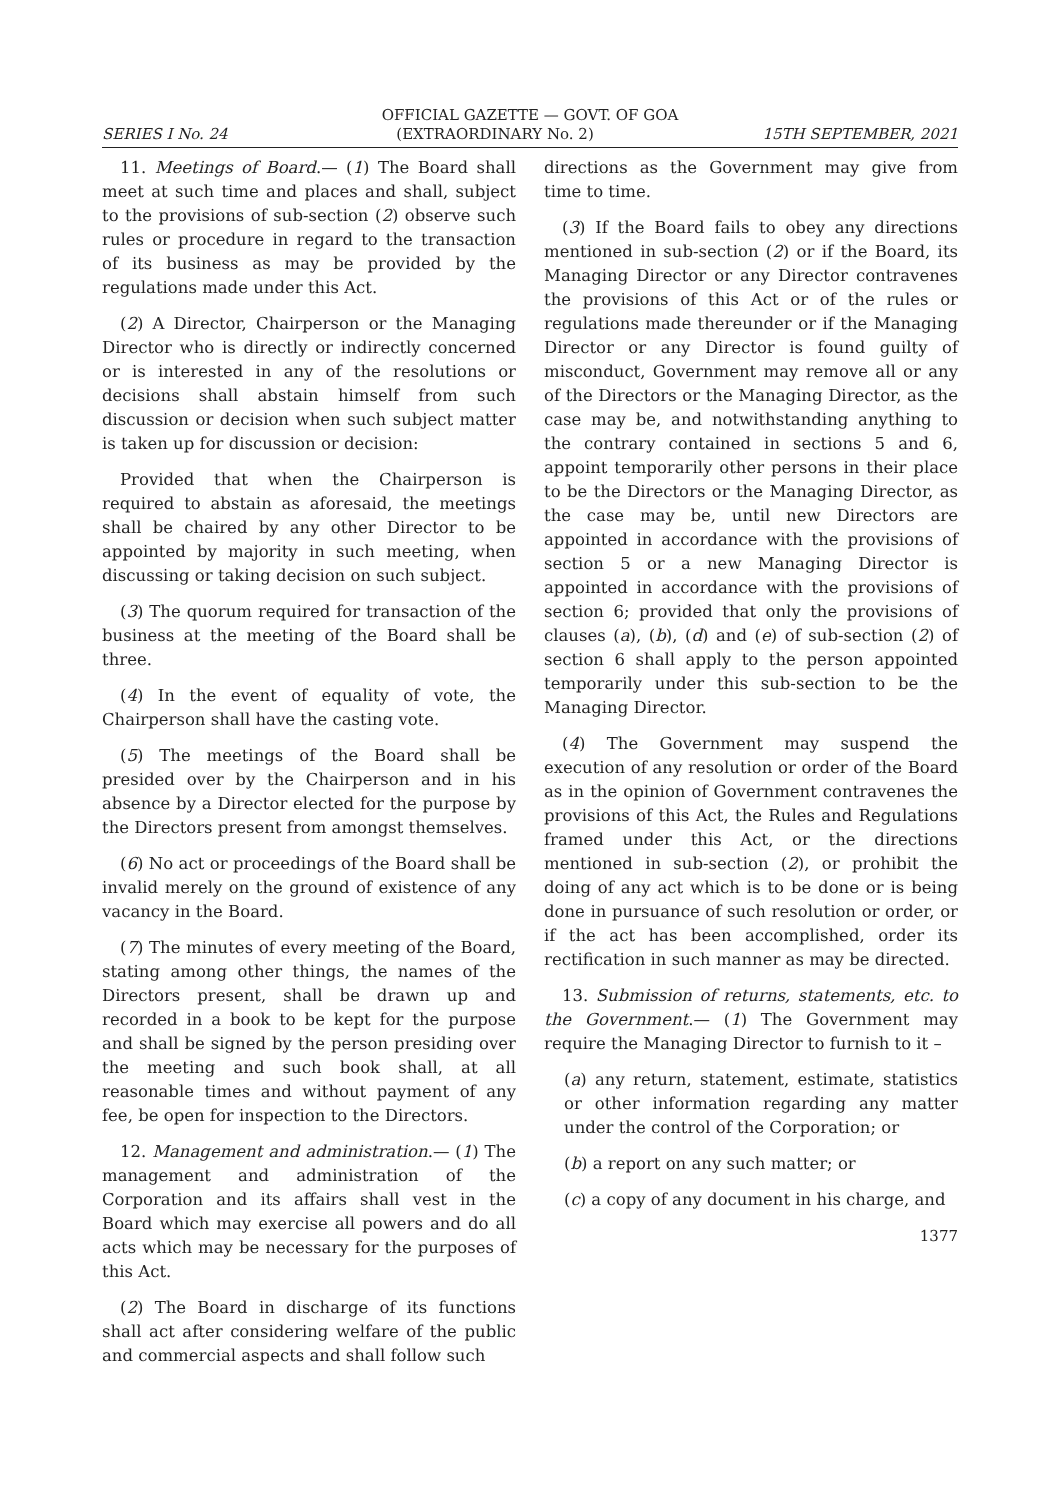OFFICIAL GAZETTE — GOVT. OF GOA
SERIES I No. 24 (EXTRAORDINARY No. 2) 15TH SEPTEMBER, 2021
11. Meetings of Board.— (1) The Board shall meet at such time and places and shall, subject to the provisions of sub-section (2) observe such rules or procedure in regard to the transaction of its business as may be provided by the regulations made under this Act.
(2) A Director, Chairperson or the Managing Director who is directly or indirectly concerned or is interested in any of the resolutions or decisions shall abstain himself from such discussion or decision when such subject matter is taken up for discussion or decision:
Provided that when the Chairperson is required to abstain as aforesaid, the meetings shall be chaired by any other Director to be appointed by majority in such meeting, when discussing or taking decision on such subject.
(3) The quorum required for transaction of the business at the meeting of the Board shall be three.
(4) In the event of equality of vote, the Chairperson shall have the casting vote.
(5) The meetings of the Board shall be presided over by the Chairperson and in his absence by a Director elected for the purpose by the Directors present from amongst themselves.
(6) No act or proceedings of the Board shall be invalid merely on the ground of existence of any vacancy in the Board.
(7) The minutes of every meeting of the Board, stating among other things, the names of the Directors present, shall be drawn up and recorded in a book to be kept for the purpose and shall be signed by the person presiding over the meeting and such book shall, at all reasonable times and without payment of any fee, be open for inspection to the Directors.
12. Management and administration.— (1) The management and administration of the Corporation and its affairs shall vest in the Board which may exercise all powers and do all acts which may be necessary for the purposes of this Act.
(2) The Board in discharge of its functions shall act after considering welfare of the public and commercial aspects and shall follow such
directions as the Government may give from time to time.
(3) If the Board fails to obey any directions mentioned in sub-section (2) or if the Board, its Managing Director or any Director contravenes the provisions of this Act or of the rules or regulations made thereunder or if the Managing Director or any Director is found guilty of misconduct, Government may remove all or any of the Directors or the Managing Director, as the case may be, and notwithstanding anything to the contrary contained in sections 5 and 6, appoint temporarily other persons in their place to be the Directors or the Managing Director, as the case may be, until new Directors are appointed in accordance with the provisions of section 5 or a new Managing Director is appointed in accordance with the provisions of section 6; provided that only the provisions of clauses (a), (b), (d) and (e) of sub-section (2) of section 6 shall apply to the person appointed temporarily under this sub-section to be the Managing Director.
(4) The Government may suspend the execution of any resolution or order of the Board as in the opinion of Government contravenes the provisions of this Act, the Rules and Regulations framed under this Act, or the directions mentioned in sub-section (2), or prohibit the doing of any act which is to be done or is being done in pursuance of such resolution or order, or if the act has been accomplished, order its rectification in such manner as may be directed.
13. Submission of returns, statements, etc. to the Government.— (1) The Government may require the Managing Director to furnish to it –
(a) any return, statement, estimate, statistics or other information regarding any matter under the control of the Corporation; or
(b) a report on any such matter; or
(c) a copy of any document in his charge, and
1377